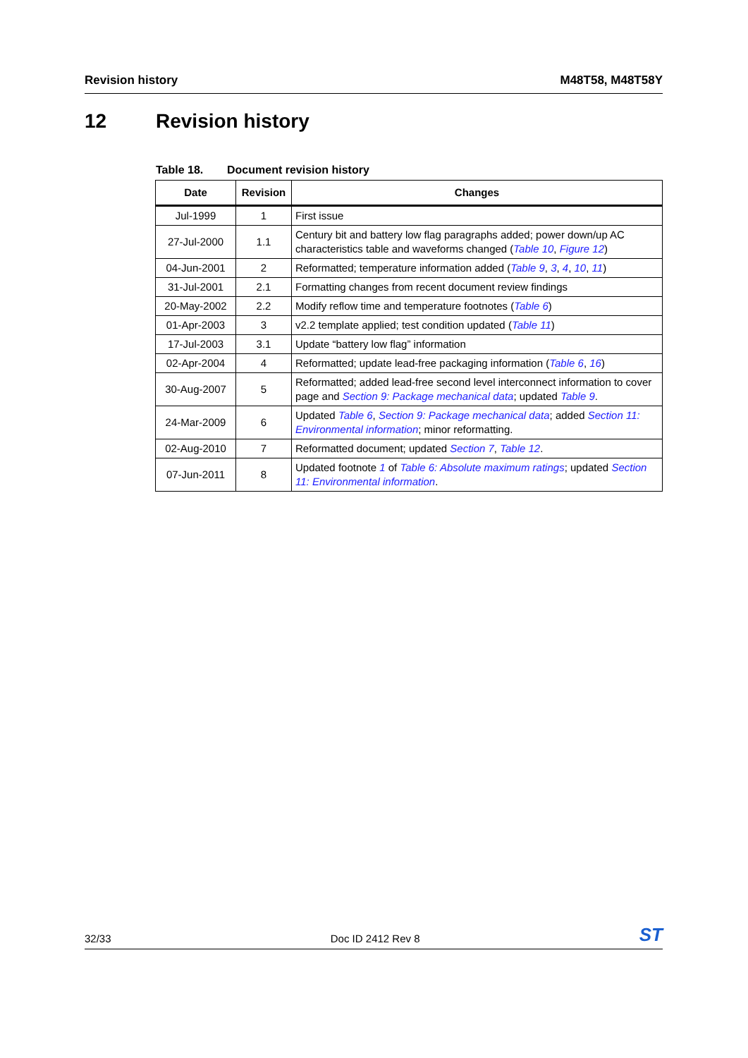Revision history M48T58, M48T58Y
12 Revision history
Table 18. Document revision history
| Date | Revision | Changes |
| --- | --- | --- |
| Jul-1999 | 1 | First issue |
| 27-Jul-2000 | 1.1 | Century bit and battery low flag paragraphs added; power down/up AC characteristics table and waveforms changed ( Table 10 , Figure 12 ) |
| 04-Jun-2001 | 2 | Reformatted; temperature information added ( Table 9 , 3 , 4 , 10 , 11 ) |
| 31-Jul-2001 | 2.1 | Formatting changes from recent document review findings |
| 20-May-2002 | 2.2 | Modify reflow time and temperature footnotes ( Table 6 ) |
| 01-Apr-2003 | 3 | v2.2 template applied; test condition updated ( Table 11 ) |
| 17-Jul-2003 | 3.1 | Update “battery low flag” information |
| 02-Apr-2004 | 4 | Reformatted; update lead-free packaging information ( Table 6 , 16 ) |
| 30-Aug-2007 | 5 | Reformatted; added lead-free second level interconnect information to cover page and Section 9: Package mechanical data ; updated Table 9 . |
| 24-Mar-2009 | 6 | Updated Table 6 , Section 9: Package mechanical data ; added Section 11: Environmental information ; minor reformatting. |
| 02-Aug-2010 | 7 | Reformatted document; updated Section 7 , Table 12 . |
| 07-Jun-2011 | 8 | Updated footnote 1 of Table 6: Absolute maximum ratings ; updated Section 11: Environmental information . |
32/33 Doc ID 2412 Rev 8
ST